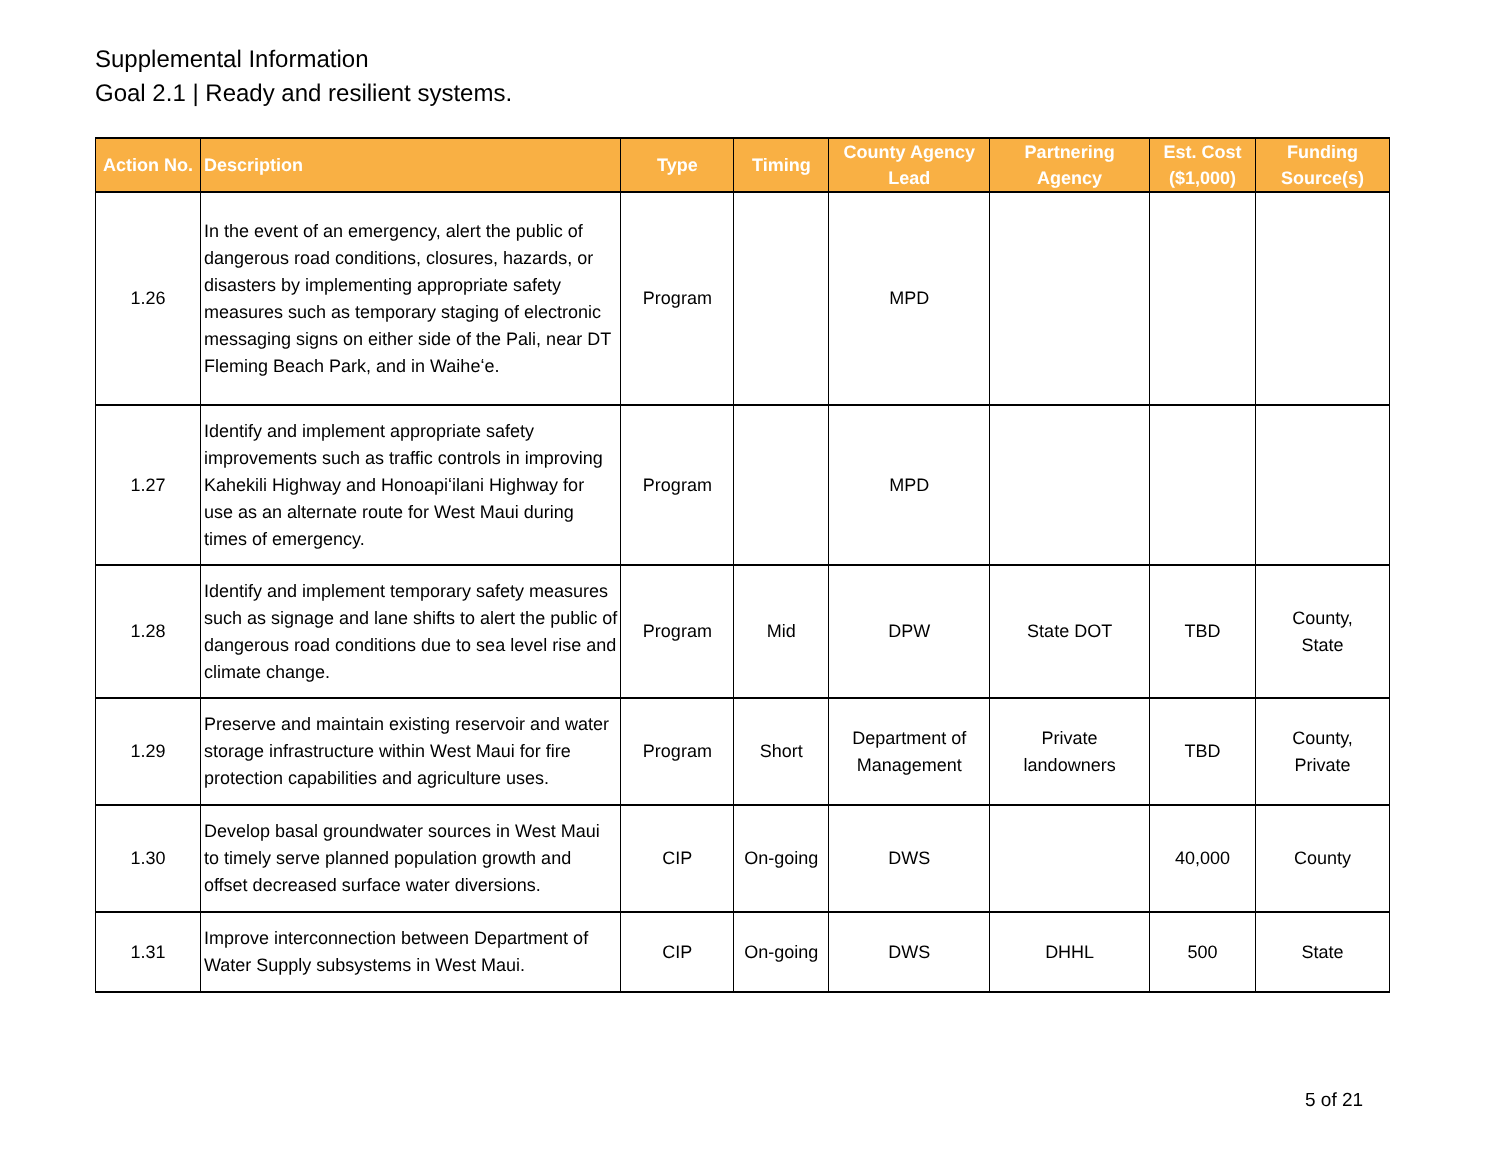Supplemental Information
Goal 2.1 | Ready and resilient systems.
| Action No. | Description | Type | Timing | County Agency Lead | Partnering Agency | Est. Cost ($1,000) | Funding Source(s) |
| --- | --- | --- | --- | --- | --- | --- | --- |
| 1.26 | In the event of an emergency, alert the public of dangerous road conditions, closures, hazards, or disasters by implementing appropriate safety measures such as temporary staging of electronic messaging signs on either side of the Pali, near DT Fleming Beach Park, and in Waiheʻe. | Program | | MPD | | | |
| 1.27 | Identify and implement appropriate safety improvements such as traffic controls in improving Kahekili Highway and Honoapiʻilani Highway for use as an alternate route for West Maui during times of emergency. | Program | | MPD | | | |
| 1.28 | Identify and implement temporary safety measures such as signage and lane shifts to alert the public of dangerous road conditions due to sea level rise and climate change. | Program | Mid | DPW | State DOT | TBD | County, State |
| 1.29 | Preserve and maintain existing reservoir and water storage infrastructure within West Maui for fire protection capabilities and agriculture uses. | Program | Short | Department of Management | Private landowners | TBD | County, Private |
| 1.30 | Develop basal groundwater sources in West Maui to timely serve planned population growth and offset decreased surface water diversions. | CIP | On-going | DWS | | 40,000 | County |
| 1.31 | Improve interconnection between Department of Water Supply subsystems in West Maui. | CIP | On-going | DWS | DHHL | 500 | State |
5 of 21